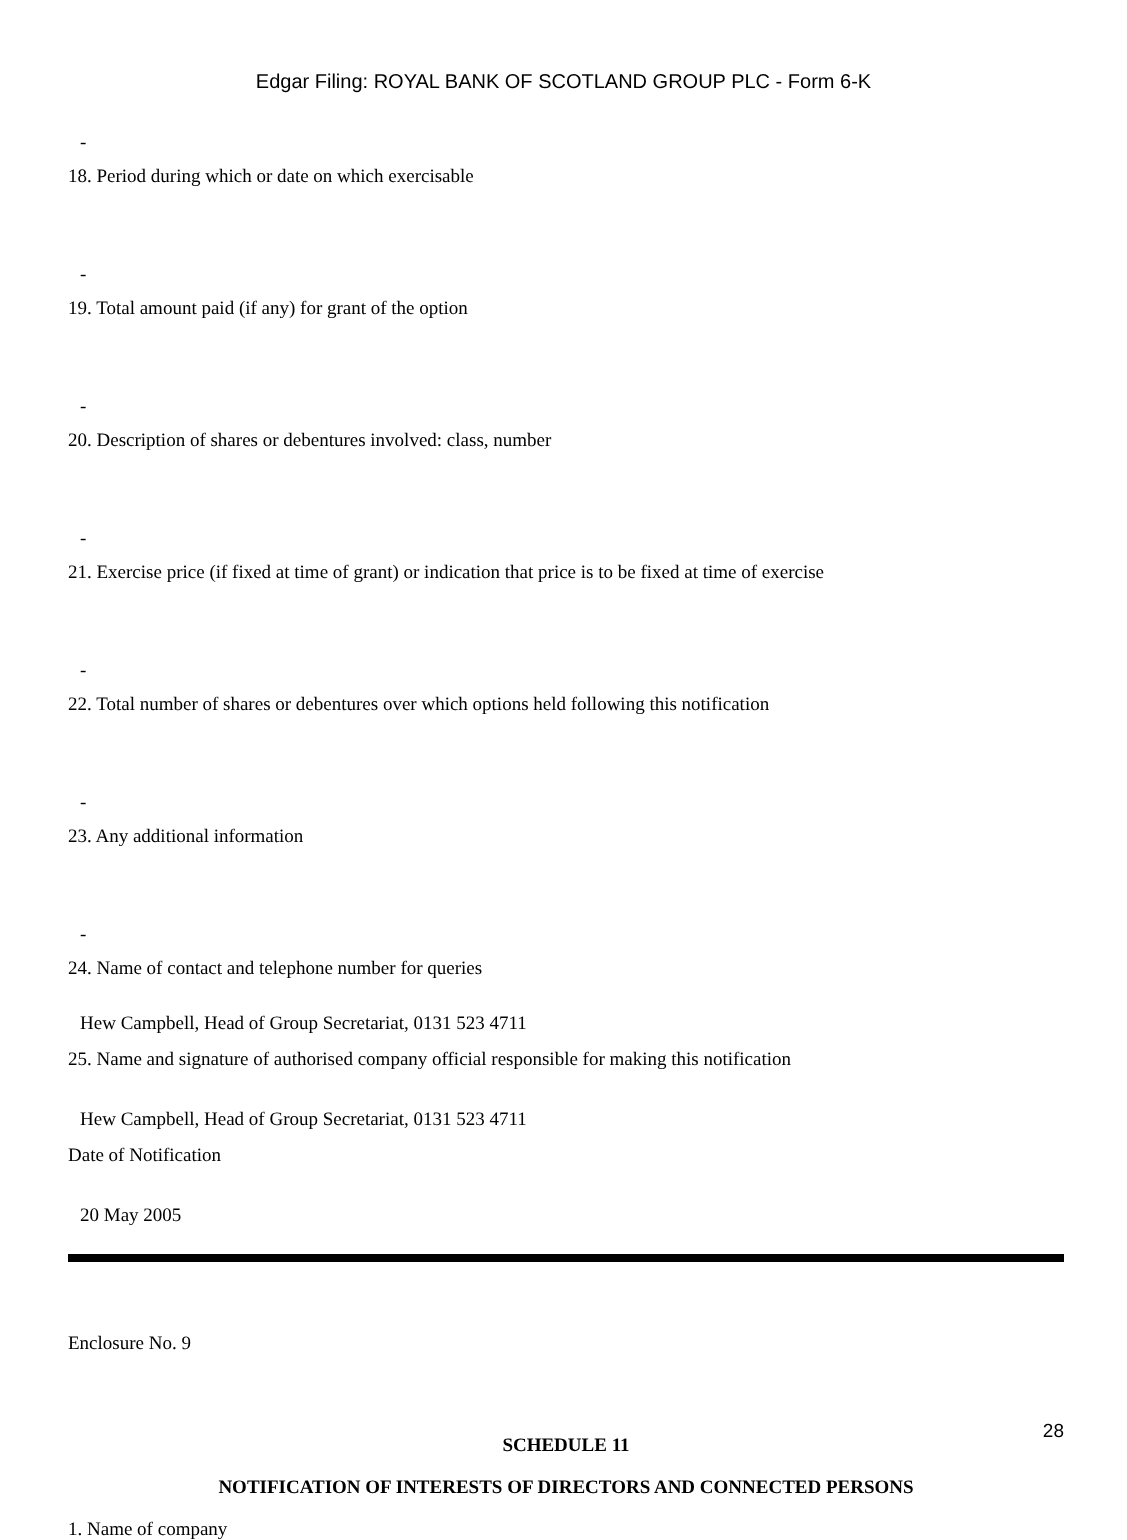Edgar Filing: ROYAL BANK OF SCOTLAND GROUP PLC - Form 6-K
-
18. Period during which or date on which exercisable
-
19. Total amount paid (if any) for grant of the option
-
20. Description of shares or debentures involved: class, number
-
21. Exercise price (if fixed at time of grant) or indication that price is to be fixed at time of exercise
-
22. Total number of shares or debentures over which options held following this notification
-
23. Any additional information
-
24. Name of contact and telephone number for queries
Hew Campbell, Head of Group Secretariat, 0131 523 4711
25. Name and signature of authorised company official responsible for making this notification
Hew Campbell, Head of Group Secretariat, 0131 523 4711
Date of Notification
20 May 2005
Enclosure No. 9
SCHEDULE 11
NOTIFICATION OF INTERESTS OF DIRECTORS AND CONNECTED PERSONS
1. Name of company
28